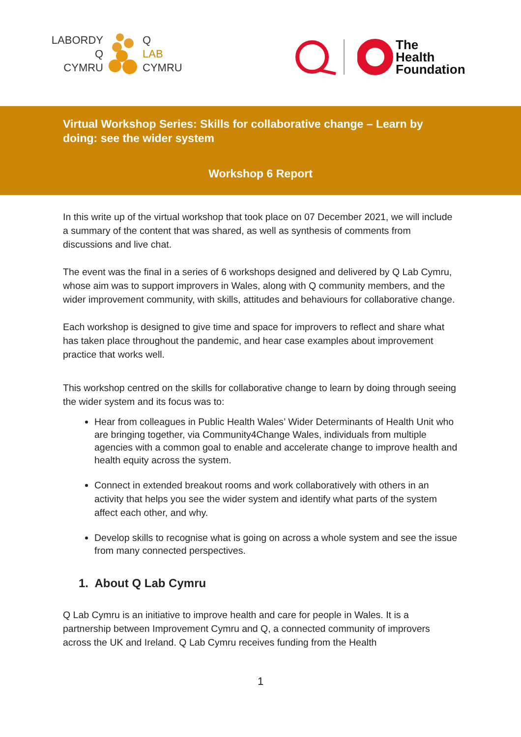LABORDY Q
Q LAB
CYMRU CYMRU
The
Health
Foundation
Virtual Workshop Series: Skills for collaborative change – Learn by doing: see the wider system
Workshop 6 Report
In this write up of the virtual workshop that took place on 07 December 2021, we will include a summary of the content that was shared, as well as synthesis of comments from discussions and live chat.
The event was the final in a series of 6 workshops designed and delivered by Q Lab Cymru, whose aim was to support improvers in Wales, along with Q community members, and the wider improvement community, with skills, attitudes and behaviours for collaborative change.
Each workshop is designed to give time and space for improvers to reflect and share what has taken place throughout the pandemic, and hear case examples about improvement practice that works well.
This workshop centred on the skills for collaborative change to learn by doing through seeing the wider system and its focus was to:
Hear from colleagues in Public Health Wales’ Wider Determinants of Health Unit who are bringing together, via Community4Change Wales, individuals from multiple agencies with a common goal to enable and accelerate change to improve health and health equity across the system.
Connect in extended breakout rooms and work collaboratively with others in an activity that helps you see the wider system and identify what parts of the system affect each other, and why.
Develop skills to recognise what is going on across a whole system and see the issue from many connected perspectives.
1. About Q Lab Cymru
Q Lab Cymru is an initiative to improve health and care for people in Wales. It is a partnership between Improvement Cymru and Q, a connected community of improvers across the UK and Ireland. Q Lab Cymru receives funding from the Health
1